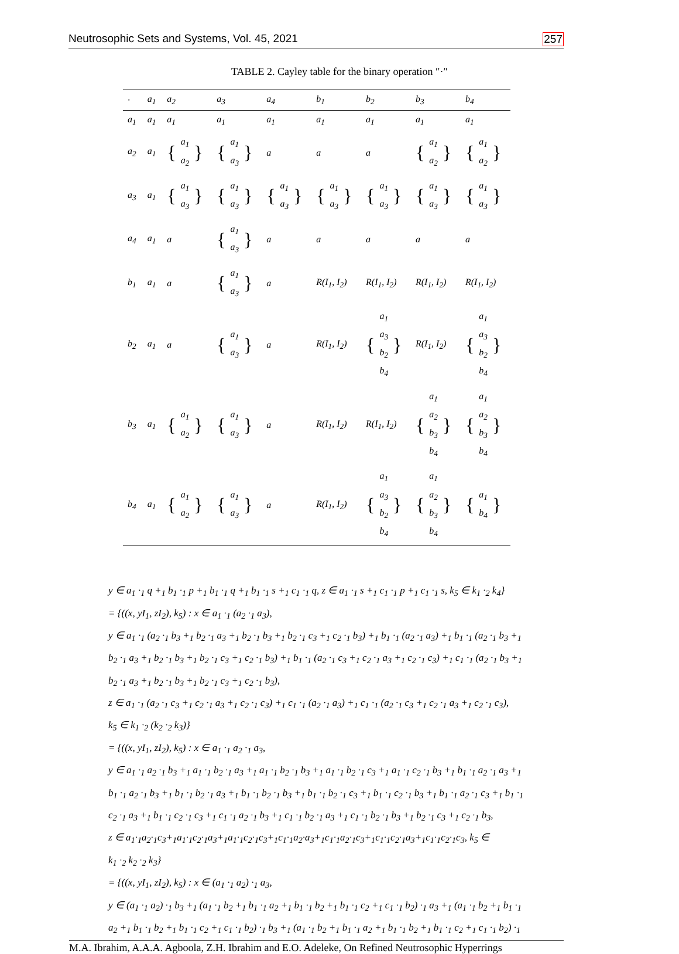Neutrosophic Sets and Systems, Vol. 45, 2021 257
TABLE 2. Cayley table for the binary operation ″·″
| · | a<sub>1</sub> | a<sub>2</sub> | a<sub>3</sub> | a<sub>4</sub> | b<sub>1</sub> | b<sub>2</sub> | b<sub>3</sub> | b<sub>4</sub> |
| --- | --- | --- | --- | --- | --- | --- | --- | --- |
| a<sub>1</sub> | a<sub>1</sub> | a<sub>1</sub> | a<sub>1</sub> | a<sub>1</sub> | a<sub>1</sub> | a<sub>1</sub> | a<sub>1</sub> | a<sub>1</sub> |
| a<sub>2</sub> | a<sub>1</sub> | { a<sub>1</sub> a<sub>2</sub> } | { a<sub>1</sub> a<sub>3</sub> } | a | a | a | { a<sub>1</sub> a<sub>2</sub> } | { a<sub>1</sub> a<sub>2</sub> } |
| a<sub>3</sub> | a<sub>1</sub> | { a<sub>1</sub> a<sub>3</sub> } | { a<sub>1</sub> a<sub>3</sub> } | { a<sub>1</sub> a<sub>3</sub> } | { a<sub>1</sub> a<sub>3</sub> } | { a<sub>1</sub> a<sub>3</sub> } | { a<sub>1</sub> a<sub>3</sub> } | { a<sub>1</sub> a<sub>3</sub> } |
| a<sub>4</sub> | a<sub>1</sub> | a | { a<sub>1</sub> a<sub>3</sub> } | a | a | a | a | a |
| b<sub>1</sub> | a<sub>1</sub> | a | { a<sub>1</sub> a<sub>3</sub> } | a | R(I<sub>1</sub>, I<sub>2</sub>) | R(I<sub>1</sub>, I<sub>2</sub>) | R(I<sub>1</sub>, I<sub>2</sub>) | R(I<sub>1</sub>, I<sub>2</sub>) |
| b<sub>2</sub> | a<sub>1</sub> | a | { a<sub>1</sub> a<sub>3</sub> } | a | R(I<sub>1</sub>, I<sub>2</sub>) | { a<sub>1</sub> a<sub>3</sub> b<sub>2</sub> b<sub>4</sub> } | R(I<sub>1</sub>, I<sub>2</sub>) | { a<sub>1</sub> a<sub>3</sub> b<sub>2</sub> b<sub>4</sub> } |
| b<sub>3</sub> | a<sub>1</sub> | { a<sub>1</sub> a<sub>2</sub> } | { a<sub>1</sub> a<sub>3</sub> } | a | R(I<sub>1</sub>, I<sub>2</sub>) | R(I<sub>1</sub>, I<sub>2</sub>) | { a<sub>1</sub> a<sub>2</sub> b<sub>3</sub> b<sub>4</sub> } | { a<sub>1</sub> a<sub>2</sub> b<sub>3</sub> b<sub>4</sub> } |
| b<sub>4</sub> | a<sub>1</sub> | { a<sub>1</sub> a<sub>2</sub> } | { a<sub>1</sub> a<sub>3</sub> } | a | R(I<sub>1</sub>, I<sub>2</sub>) | { a<sub>1</sub> a<sub>3</sub> b<sub>2</sub> b<sub>4</sub> } | { a<sub>1</sub> a<sub>2</sub> b<sub>3</sub> b<sub>4</sub> } | { a<sub>1</sub> b<sub>4</sub> } |
y ∈ a<sub>1</sub> ·<sub>1</sub> q +<sub>1</sub> b<sub>1</sub> ·<sub>1</sub> p +<sub>1</sub> b<sub>1</sub> ·<sub>1</sub> q +<sub>1</sub> b<sub>1</sub> ·<sub>1</sub> s +<sub>1</sub> c<sub>1</sub> ·<sub>1</sub> q, z ∈ a<sub>1</sub> ·<sub>1</sub> s +<sub>1</sub> c<sub>1</sub> ·<sub>1</sub> p +<sub>1</sub> c<sub>1</sub> ·<sub>1</sub> s, k<sub>5</sub> ∈ k<sub>1</sub> ·<sub>2</sub> k<sub>4</sub>}
= {((x, yI<sub>1</sub>, zI<sub>2</sub>), k<sub>5</sub>) : x ∈ a<sub>1</sub> ·<sub>1</sub> (a<sub>2</sub> ·<sub>1</sub> a<sub>3</sub>),
y ∈ a<sub>1</sub> ·<sub>1</sub> (a<sub>2</sub> ·<sub>1</sub> b<sub>3</sub> +<sub>1</sub> b<sub>2</sub> ·<sub>1</sub> a<sub>3</sub> +<sub>1</sub> b<sub>2</sub> ·<sub>1</sub> b<sub>3</sub> +<sub>1</sub> b<sub>2</sub> ·<sub>1</sub> c<sub>3</sub> +<sub>1</sub> c<sub>2</sub> ·<sub>1</sub> b<sub>3</sub>) +<sub>1</sub> b<sub>1</sub> ·<sub>1</sub> (a<sub>2</sub> ·<sub>1</sub> a<sub>3</sub>) +<sub>1</sub> b<sub>1</sub> ·<sub>1</sub> (a<sub>2</sub> ·<sub>1</sub> b<sub>3</sub> +<sub>1</sub>
b<sub>2</sub> ·<sub>1</sub> a<sub>3</sub> +<sub>1</sub> b<sub>2</sub> ·<sub>1</sub> b<sub>3</sub> +<sub>1</sub> b<sub>2</sub> ·<sub>1</sub> c<sub>3</sub> +<sub>1</sub> c<sub>2</sub> ·<sub>1</sub> b<sub>3</sub>) +<sub>1</sub> b<sub>1</sub> ·<sub>1</sub> (a<sub>2</sub> ·<sub>1</sub> c<sub>3</sub> +<sub>1</sub> c<sub>2</sub> ·<sub>1</sub> a<sub>3</sub> +<sub>1</sub> c<sub>2</sub> ·<sub>1</sub> c<sub>3</sub>) +<sub>1</sub> c<sub>1</sub> ·<sub>1</sub> (a<sub>2</sub> ·<sub>1</sub> b<sub>3</sub> +<sub>1</sub>
b<sub>2</sub> ·<sub>1</sub> a<sub>3</sub> +<sub>1</sub> b<sub>2</sub> ·<sub>1</sub> b<sub>3</sub> +<sub>1</sub> b<sub>2</sub> ·<sub>1</sub> c<sub>3</sub> +<sub>1</sub> c<sub>2</sub> ·<sub>1</sub> b<sub>3</sub>),
z ∈ a<sub>1</sub> ·<sub>1</sub> (a<sub>2</sub> ·<sub>1</sub> c<sub>3</sub> +<sub>1</sub> c<sub>2</sub> ·<sub>1</sub> a<sub>3</sub> +<sub>1</sub> c<sub>2</sub> ·<sub>1</sub> c<sub>3</sub>) +<sub>1</sub> c<sub>1</sub> ·<sub>1</sub> (a<sub>2</sub> ·<sub>1</sub> a<sub>3</sub>) +<sub>1</sub> c<sub>1</sub> ·<sub>1</sub> (a<sub>2</sub> ·<sub>1</sub> c<sub>3</sub> +<sub>1</sub> c<sub>2</sub> ·<sub>1</sub> a<sub>3</sub> +<sub>1</sub> c<sub>2</sub> ·<sub>1</sub> c<sub>3</sub>),
k<sub>5</sub> ∈ k<sub>1</sub> ·<sub>2</sub> (k<sub>2</sub> ·<sub>2</sub> k<sub>3</sub>)}
= {((x, yI<sub>1</sub>, zI<sub>2</sub>), k<sub>5</sub>) : x ∈ a<sub>1</sub> ·<sub>1</sub> a<sub>2</sub> ·<sub>1</sub> a<sub>3</sub>,
y ∈ a<sub>1</sub> ·<sub>1</sub> a<sub>2</sub> ·<sub>1</sub> b<sub>3</sub> +<sub>1</sub> a<sub>1</sub> ·<sub>1</sub> b<sub>2</sub> ·<sub>1</sub> a<sub>3</sub> +<sub>1</sub> a<sub>1</sub> ·<sub>1</sub> b<sub>2</sub> ·<sub>1</sub> b<sub>3</sub> +<sub>1</sub> a<sub>1</sub> ·<sub>1</sub> b<sub>2</sub> ·<sub>1</sub> c<sub>3</sub> +<sub>1</sub> a<sub>1</sub> ·<sub>1</sub> c<sub>2</sub> ·<sub>1</sub> b<sub>3</sub> +<sub>1</sub> b<sub>1</sub> ·<sub>1</sub> a<sub>2</sub> ·<sub>1</sub> a<sub>3</sub> +<sub>1</sub>
b<sub>1</sub> ·<sub>1</sub> a<sub>2</sub> ·<sub>1</sub> b<sub>3</sub> +<sub>1</sub> b<sub>1</sub> ·<sub>1</sub> b<sub>2</sub> ·<sub>1</sub> a<sub>3</sub> +<sub>1</sub> b<sub>1</sub> ·<sub>1</sub> b<sub>2</sub> ·<sub>1</sub> b<sub>3</sub> +<sub>1</sub> b<sub>1</sub> ·<sub>1</sub> b<sub>2</sub> ·<sub>1</sub> c<sub>3</sub> +<sub>1</sub> b<sub>1</sub> ·<sub>1</sub> c<sub>2</sub> ·<sub>1</sub> b<sub>3</sub> +<sub>1</sub> b<sub>1</sub> ·<sub>1</sub> a<sub>2</sub> ·<sub>1</sub> c<sub>3</sub> +<sub>1</sub> b<sub>1</sub> ·<sub>1</sub>
c<sub>2</sub> ·<sub>1</sub> a<sub>3</sub> +<sub>1</sub> b<sub>1</sub> ·<sub>1</sub> c<sub>2</sub> ·<sub>1</sub> c<sub>3</sub> +<sub>1</sub> c<sub>1</sub> ·<sub>1</sub> a<sub>2</sub> ·<sub>1</sub> b<sub>3</sub> +<sub>1</sub> c<sub>1</sub> ·<sub>1</sub> b<sub>2</sub> ·<sub>1</sub> a<sub>3</sub> +<sub>1</sub> c<sub>1</sub> ·<sub>1</sub> b<sub>2</sub> ·<sub>1</sub> b<sub>3</sub> +<sub>1</sub> b<sub>2</sub> ·<sub>1</sub> c<sub>3</sub> +<sub>1</sub> c<sub>2</sub> ·<sub>1</sub> b<sub>3</sub>,
z ∈ a<sub>1</sub>·<sub>1</sub>a<sub>2</sub>·<sub>1</sub>c<sub>3</sub>+<sub>1</sub>a<sub>1</sub>·<sub>1</sub>c<sub>2</sub>·<sub>1</sub>a<sub>3</sub>+<sub>1</sub>a<sub>1</sub>·<sub>1</sub>c<sub>2</sub>·<sub>1</sub>c<sub>3</sub>+<sub>1</sub>c<sub>1</sub>·<sub>1</sub>a<sub>2</sub>·a<sub>3</sub>+<sub>1</sub>c<sub>1</sub>·<sub>1</sub>a<sub>2</sub>·<sub>1</sub>c<sub>3</sub>+<sub>1</sub>c<sub>1</sub>·<sub>1</sub>c<sub>2</sub>·<sub>1</sub>a<sub>3</sub>+<sub>1</sub>c<sub>1</sub>·<sub>1</sub>c<sub>2</sub>·<sub>1</sub>c<sub>3</sub>, k<sub>5</sub> ∈
k<sub>1</sub> ·<sub>2</sub> k<sub>2</sub> ·<sub>2</sub> k<sub>3</sub>}
= {((x, yI<sub>1</sub>, zI<sub>2</sub>), k<sub>5</sub>) : x ∈ (a<sub>1</sub> ·<sub>1</sub> a<sub>2</sub>) ·<sub>1</sub> a<sub>3</sub>,
y ∈ (a<sub>1</sub> ·<sub>1</sub> a<sub>2</sub>) ·<sub>1</sub> b<sub>3</sub> +<sub>1</sub> (a<sub>1</sub> ·<sub>1</sub> b<sub>2</sub> +<sub>1</sub> b<sub>1</sub> ·<sub>1</sub> a<sub>2</sub> +<sub>1</sub> b<sub>1</sub> ·<sub>1</sub> b<sub>2</sub> +<sub>1</sub> b<sub>1</sub> ·<sub>1</sub> c<sub>2</sub> +<sub>1</sub> c<sub>1</sub> ·<sub>1</sub> b<sub>2</sub>) ·<sub>1</sub> a<sub>3</sub> +<sub>1</sub> (a<sub>1</sub> ·<sub>1</sub> b<sub>2</sub> +<sub>1</sub> b<sub>1</sub> ·<sub>1</sub>
a<sub>2</sub> +<sub>1</sub> b<sub>1</sub> ·<sub>1</sub> b<sub>2</sub> +<sub>1</sub> b<sub>1</sub> ·<sub>1</sub> c<sub>2</sub> +<sub>1</sub> c<sub>1</sub> ·<sub>1</sub> b<sub>2</sub>) ·<sub>1</sub> b<sub>3</sub> +<sub>1</sub> (a<sub>1</sub> ·<sub>1</sub> b<sub>2</sub> +<sub>1</sub> b<sub>1</sub> ·<sub>1</sub> a<sub>2</sub> +<sub>1</sub> b<sub>1</sub> ·<sub>1</sub> b<sub>2</sub> +<sub>1</sub> b<sub>1</sub> ·<sub>1</sub> c<sub>2</sub> +<sub>1</sub> c<sub>1</sub> ·<sub>1</sub> b<sub>2</sub>) ·<sub>1</sub>
M.A. Ibrahim, A.A.A. Agboola, Z.H. Ibrahim and E.O. Adeleke, On Refined Neutrosophic Hyperrings